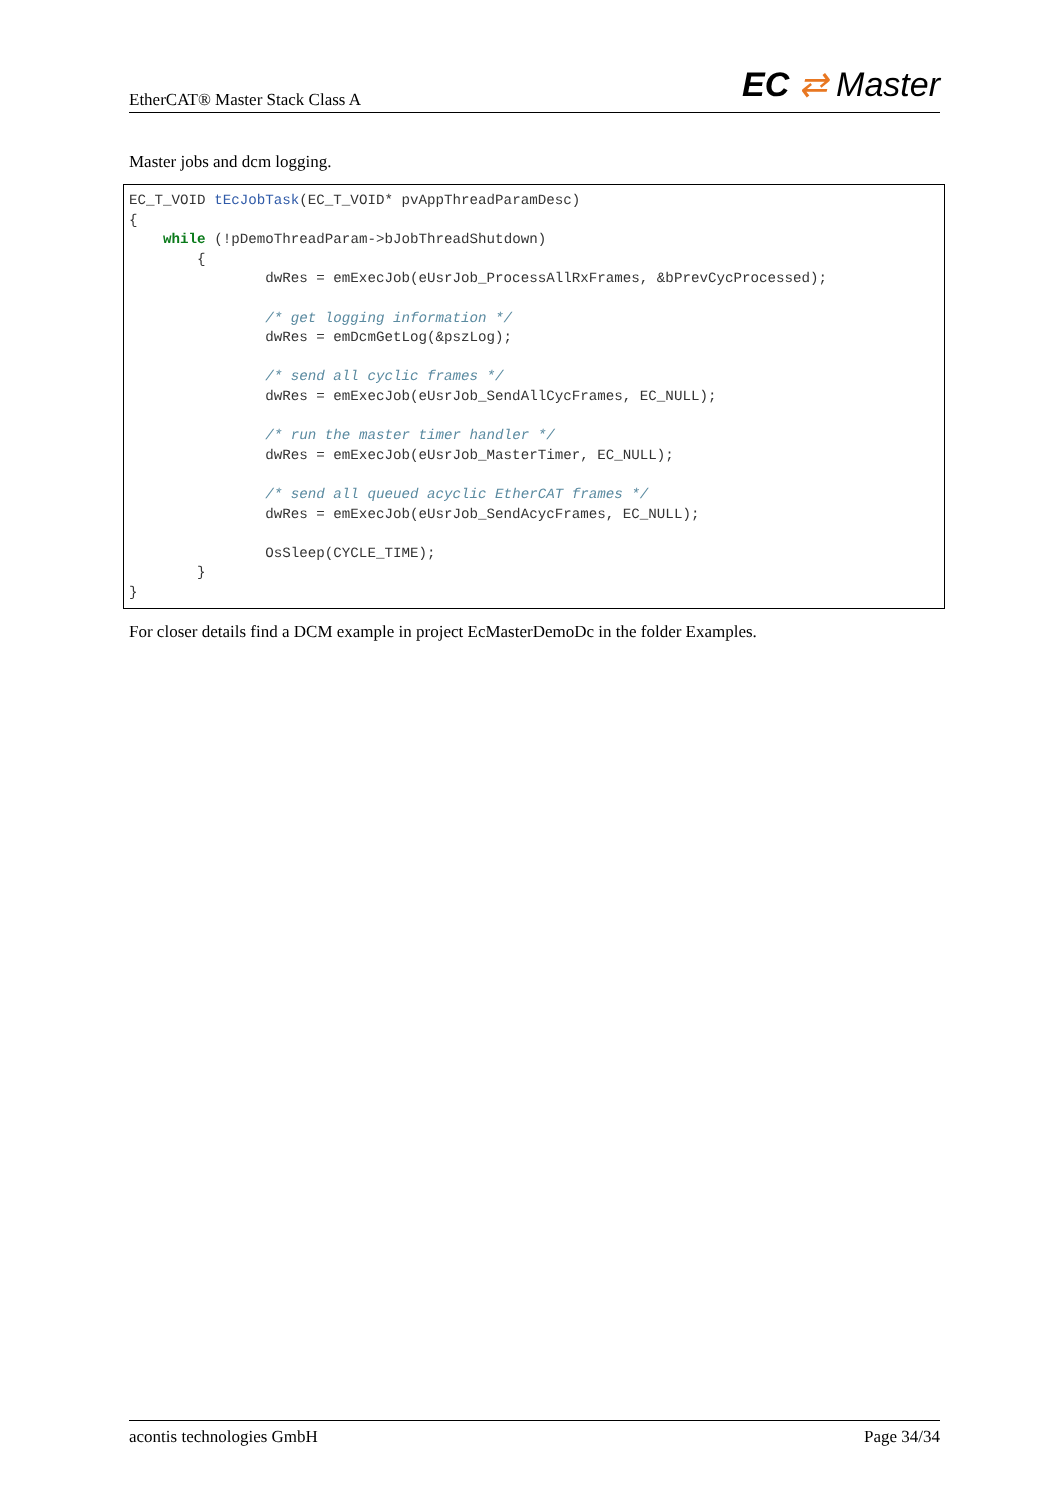EtherCAT® Master Stack Class A EC ⇄ Master
Master jobs and dcm logging.
EC_T_VOID tEcJobTask(EC_T_VOID* pvAppThreadParamDesc)
{
    while (!pDemoThreadParam->bJobThreadShutdown)
        {
                dwRes = emExecJob(eUsrJob_ProcessAllRxFrames, &bPrevCycProcessed);

                /* get logging information */
                dwRes = emDcmGetLog(&pszLog);

                /* send all cyclic frames */
                dwRes = emExecJob(eUsrJob_SendAllCycFrames, EC_NULL);

                /* run the master timer handler */
                dwRes = emExecJob(eUsrJob_MasterTimer, EC_NULL);

                /* send all queued acyclic EtherCAT frames */
                dwRes = emExecJob(eUsrJob_SendAcycFrames, EC_NULL);

                OsSleep(CYCLE_TIME);
        }
}
For closer details find a DCM example in project EcMasterDemoDc in the folder Examples.
acontis technologies GmbH Page 34/34